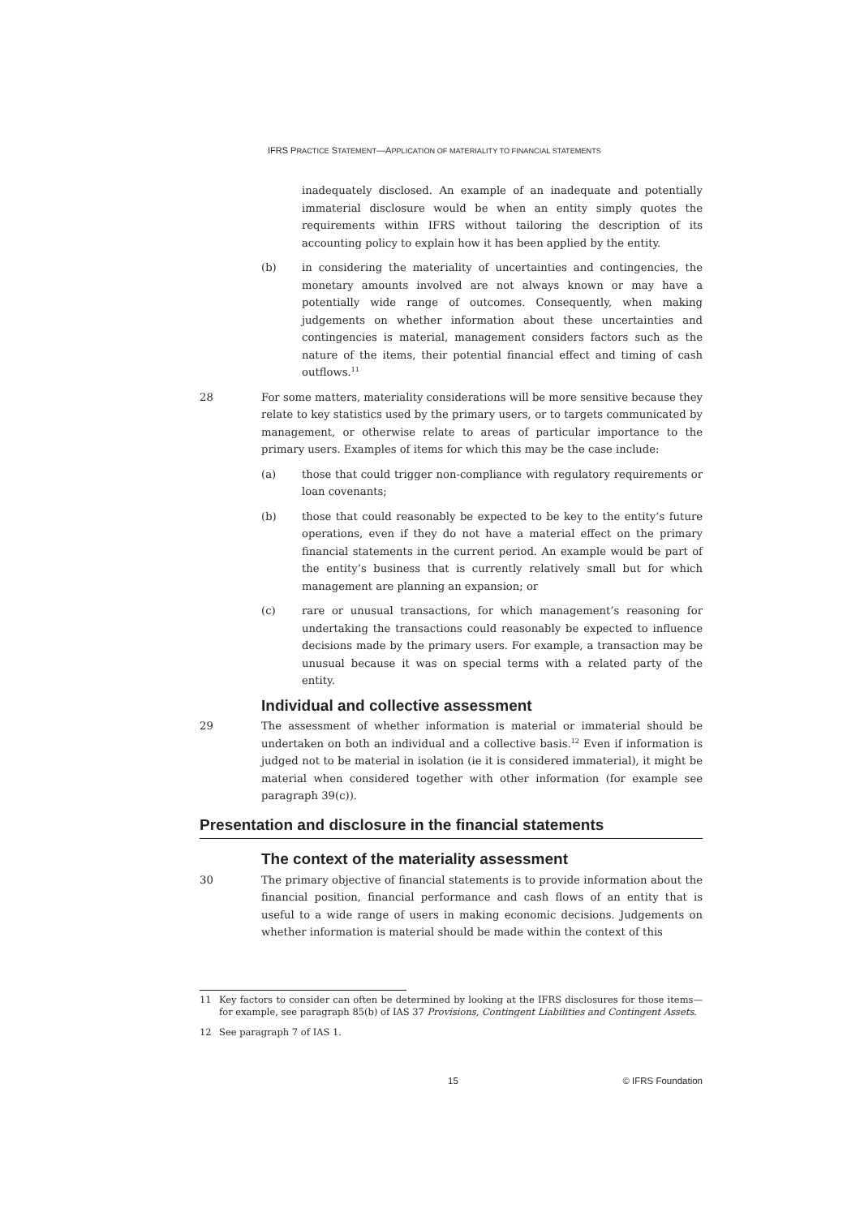IFRS PRACTICE STATEMENT—APPLICATION OF MATERIALITY TO FINANCIAL STATEMENTS
inadequately disclosed. An example of an inadequate and potentially immaterial disclosure would be when an entity simply quotes the requirements within IFRS without tailoring the description of its accounting policy to explain how it has been applied by the entity.
(b) in considering the materiality of uncertainties and contingencies, the monetary amounts involved are not always known or may have a potentially wide range of outcomes. Consequently, when making judgements on whether information about these uncertainties and contingencies is material, management considers factors such as the nature of the items, their potential financial effect and timing of cash outflows.<sup>11</sup>
28 For some matters, materiality considerations will be more sensitive because they relate to key statistics used by the primary users, or to targets communicated by management, or otherwise relate to areas of particular importance to the primary users. Examples of items for which this may be the case include:
(a) those that could trigger non-compliance with regulatory requirements or loan covenants;
(b) those that could reasonably be expected to be key to the entity’s future operations, even if they do not have a material effect on the primary financial statements in the current period. An example would be part of the entity’s business that is currently relatively small but for which management are planning an expansion; or
(c) rare or unusual transactions, for which management’s reasoning for undertaking the transactions could reasonably be expected to influence decisions made by the primary users. For example, a transaction may be unusual because it was on special terms with a related party of the entity.
Individual and collective assessment
29 The assessment of whether information is material or immaterial should be undertaken on both an individual and a collective basis.<sup>12</sup> Even if information is judged not to be material in isolation (ie it is considered immaterial), it might be material when considered together with other information (for example see paragraph 39(c)).
Presentation and disclosure in the financial statements
The context of the materiality assessment
30 The primary objective of financial statements is to provide information about the financial position, financial performance and cash flows of an entity that is useful to a wide range of users in making economic decisions. Judgements on whether information is material should be made within the context of this
11 Key factors to consider can often be determined by looking at the IFRS disclosures for those items—for example, see paragraph 85(b) of IAS 37 Provisions, Contingent Liabilities and Contingent Assets.
12 See paragraph 7 of IAS 1.
15 © IFRS Foundation